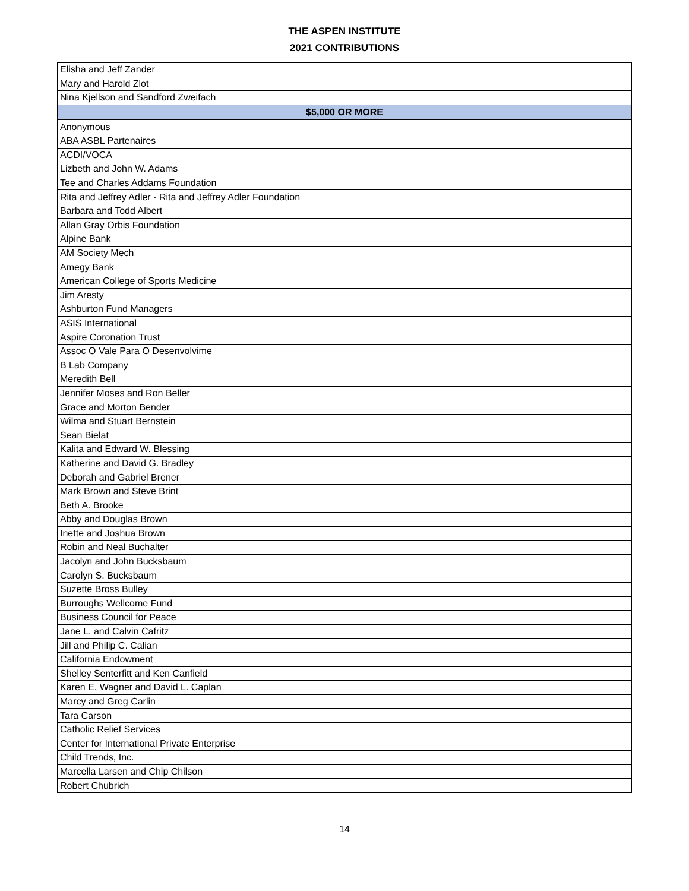THE ASPEN INSTITUTE
2021 CONTRIBUTIONS
| Elisha and Jeff Zander |
| Mary and Harold Zlot |
| Nina Kjellson and Sandford Zweifach |
| $5,000 OR MORE |
| Anonymous |
| ABA ASBL Partenaires |
| ACDI/VOCA |
| Lizbeth and John W. Adams |
| Tee and Charles Addams Foundation |
| Rita and Jeffrey Adler - Rita and Jeffrey Adler Foundation |
| Barbara and Todd Albert |
| Allan Gray Orbis Foundation |
| Alpine Bank |
| AM Society Mech |
| Amegy Bank |
| American College of Sports Medicine |
| Jim Aresty |
| Ashburton Fund Managers |
| ASIS International |
| Aspire Coronation Trust |
| Assoc O Vale Para O Desenvolvime |
| B Lab Company |
| Meredith Bell |
| Jennifer Moses and Ron Beller |
| Grace and Morton Bender |
| Wilma and Stuart Bernstein |
| Sean Bielat |
| Kalita and Edward W. Blessing |
| Katherine and David G. Bradley |
| Deborah and Gabriel Brener |
| Mark Brown and Steve Brint |
| Beth A. Brooke |
| Abby and Douglas Brown |
| Inette and Joshua Brown |
| Robin and Neal Buchalter |
| Jacolyn and John Bucksbaum |
| Carolyn S. Bucksbaum |
| Suzette Bross Bulley |
| Burroughs Wellcome Fund |
| Business Council for Peace |
| Jane L. and Calvin Cafritz |
| Jill and Philip C. Calian |
| California Endowment |
| Shelley Senterfitt and Ken Canfield |
| Karen E. Wagner and David L. Caplan |
| Marcy and Greg Carlin |
| Tara Carson |
| Catholic Relief Services |
| Center for International Private Enterprise |
| Child Trends, Inc. |
| Marcella Larsen and Chip Chilson |
| Robert Chubrich |
14